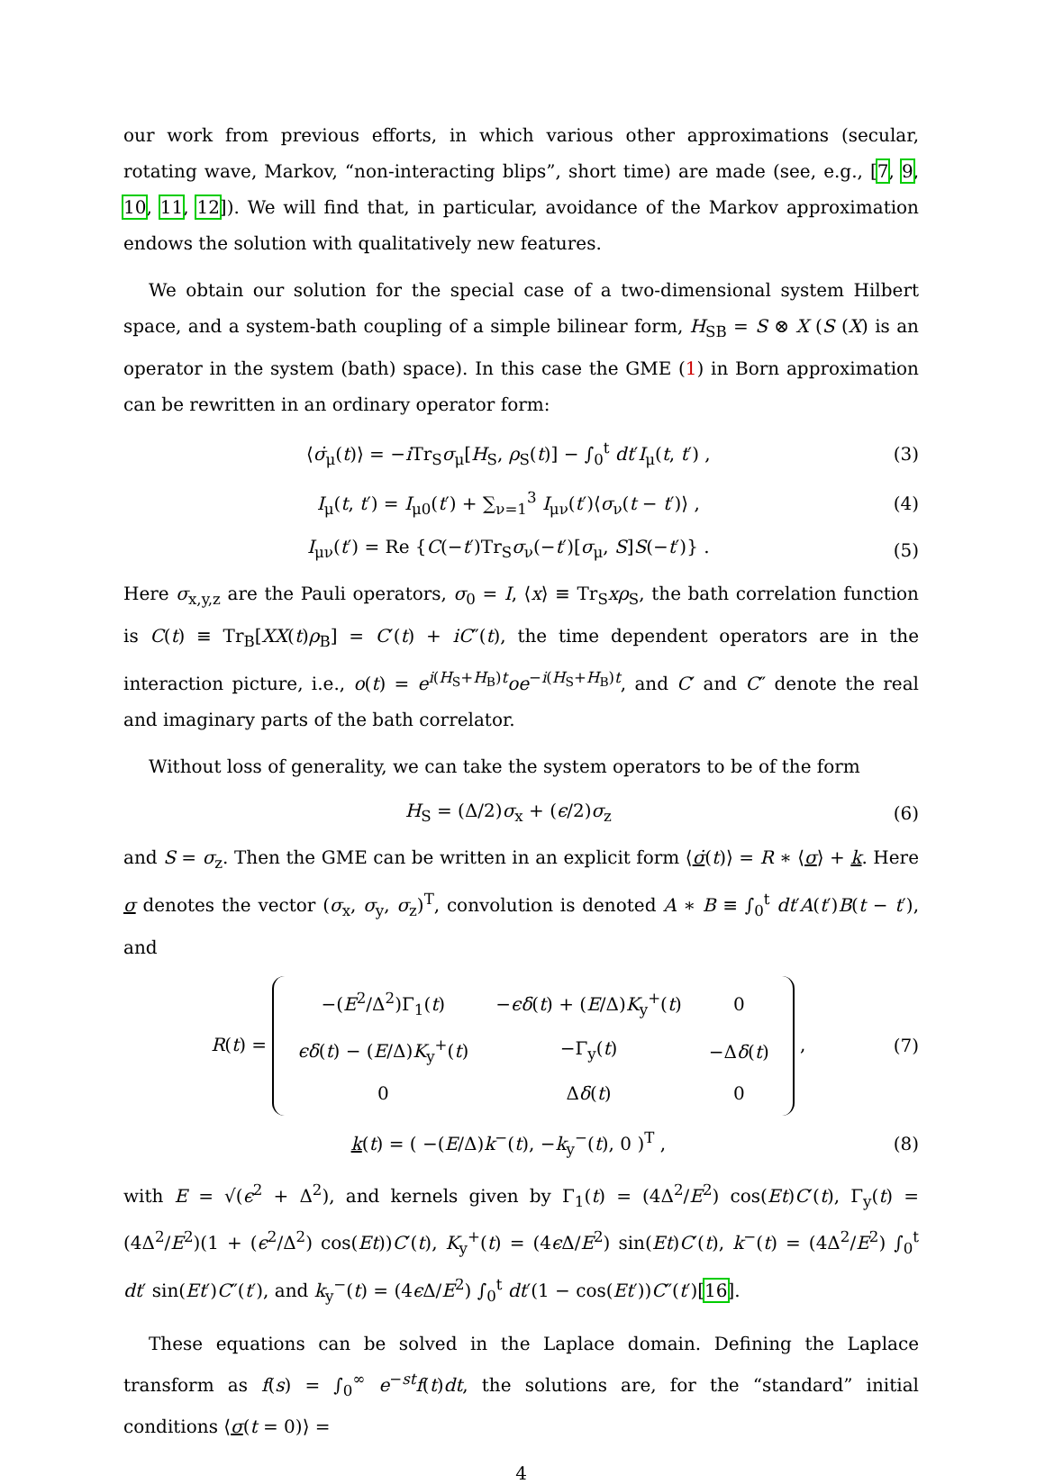our work from previous efforts, in which various other approximations (secular, rotating wave, Markov, “non-interacting blips”, short time) are made (see, e.g., [7, 9, 10, 11, 12]). We will find that, in particular, avoidance of the Markov approximation endows the solution with qualitatively new features.
We obtain our solution for the special case of a two-dimensional system Hilbert space, and a system-bath coupling of a simple bilinear form, H<sub>SB</sub> = S ⊗ X (S (X) is an operator in the system (bath) space). In this case the GME (1) in Born approximation can be rewritten in an ordinary operator form:
⟨σ̇<sub>μ</sub>(t)⟩ = −i Tr<sub>S</sub>σ<sub>μ</sub>[H<sub>S</sub>, ρ<sub>S</sub>(t)] − ∫<sub>0</sub><sup>t</sup> dt′I<sub>μ</sub>(t, t′) , (3)
I<sub>μ</sub>(t, t′) = I<sub>μ0</sub>(t′) + ∑<sub>ν=1</sub><sup>3</sup> I<sub>μν</sub>(t′)⟨σ<sub>ν</sub>(t − t′)⟩ , (4)
I<sub>μν</sub>(t′) = Re {C(−t′)Tr<sub>S</sub>σ<sub>ν</sub>(−t′)[σ<sub>μ</sub>, S]S(−t′)} . (5)
Here σ<sub>x,y,z</sub> are the Pauli operators, σ<sub>0</sub> = I, ⟨x⟩ ≡ Tr<sub>S</sub>xρ<sub>S</sub>, the bath correlation function is C(t) ≡ Tr<sub>B</sub>[XX(t)ρ<sub>B</sub>] = C′(t) + iC″(t), the time dependent operators are in the interaction picture, i.e., o(t) = e<sup>i(H<sub>S</sub>+H<sub>B</sub>)t</sup>oe<sup>−i(H<sub>S</sub>+H<sub>B</sub>)t</sup>, and C′ and C″ denote the real and imaginary parts of the bath correlator.
Without loss of generality, we can take the system operators to be of the form
H<sub>S</sub> = (Δ/2)σ<sub>x</sub> + (ϵ/2)σ<sub>z</sub> (6)
and S = σ<sub>z</sub>. Then the GME can be written in an explicit form ⟨σ̇(t)⟩ = R ∗ ⟨σ⟩ + k. Here σ denotes the vector (σ<sub>x</sub>, σ<sub>y</sub>, σ<sub>z</sub>)<sup>T</sup>, convolution is denoted A ∗ B ≡ ∫<sub>0</sub><sup>t</sup> dt′A(t′)B(t − t′), and
R(t) =
| −( E<sup>2</sup>/Δ<sup>2</sup>)Γ<sub>1</sub>( t ) | − ϵδ ( t ) + ( E /Δ) K<sub>y</sub><sup>+</sup>( t ) | 0 |
| ϵδ ( t ) − ( E /Δ) K<sub>y</sub><sup>+</sup>( t ) | −Γ<sub>y</sub>( t ) | −Δ δ ( t ) |
| 0 | Δ δ ( t ) | 0 |
, (7)
k(t) = ( −(E/Δ)k<sup>−</sup>(t), −k<sub>y</sub><sup>−</sup>(t), 0 )<sup>T</sup> , (8)
with E = √(ϵ<sup>2</sup> + Δ<sup>2</sup>), and kernels given by Γ<sub>1</sub>(t) = (4Δ<sup>2</sup>/E<sup>2</sup>) cos(Et)C′(t), Γ<sub>y</sub>(t) = (4Δ<sup>2</sup>/E<sup>2</sup>)(1 + (ϵ<sup>2</sup>/Δ<sup>2</sup>) cos(Et))C′(t), K<sub>y</sub><sup>+</sup>(t) = (4ϵ Δ/E<sup>2</sup>) sin(Et)C′(t), k<sup>−</sup>(t) = (4Δ<sup>2</sup>/E<sup>2</sup>) ∫<sub>0</sub><sup>t</sup> dt′ sin(Et′)C″(t′), and k<sub>y</sub><sup>−</sup>(t) = (4ϵ Δ/E<sup>2</sup>) ∫<sub>0</sub><sup>t</sup> dt′(1 − cos(Et′))C″(t′)[16].
These equations can be solved in the Laplace domain. Defining the Laplace transform as f(s) = ∫<sub>0</sub><sup>∞</sup> e<sup>−st</sup>f(t)dt, the solutions are, for the “standard” initial conditions ⟨σ(t = 0)⟩ =
4